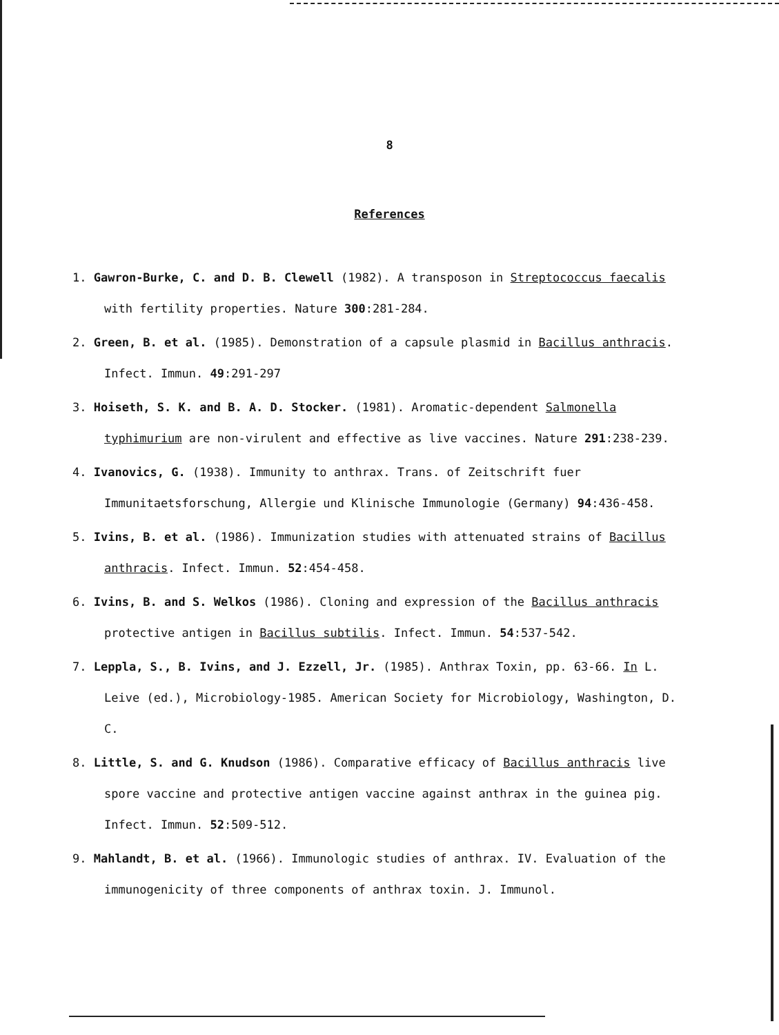8
References
1. Gawron-Burke, C. and D. B. Clewell (1982). A transposon in Streptococcus faecalis with fertility properties. Nature 300:281-284.
2. Green, B. et al. (1985). Demonstration of a capsule plasmid in Bacillus anthracis. Infect. Immun. 49:291-297
3. Hoiseth, S. K. and B. A. D. Stocker. (1981). Aromatic-dependent Salmonella typhimurium are non-virulent and effective as live vaccines. Nature 291:238-239.
4. Ivanovics, G. (1938). Immunity to anthrax. Trans. of Zeitschrift fuer Immunitaetsforschung, Allergie und Klinische Immunologie (Germany) 94:436-458.
5. Ivins, B. et al. (1986). Immunization studies with attenuated strains of Bacillus anthracis. Infect. Immun. 52:454-458.
6. Ivins, B. and S. Welkos (1986). Cloning and expression of the Bacillus anthracis protective antigen in Bacillus subtilis. Infect. Immun. 54:537-542.
7. Leppla, S., B. Ivins, and J. Ezzell, Jr. (1985). Anthrax Toxin, pp. 63-66. In L. Leive (ed.), Microbiology-1985. American Society for Microbiology, Washington, D. C.
8. Little, S. and G. Knudson (1986). Comparative efficacy of Bacillus anthracis live spore vaccine and protective antigen vaccine against anthrax in the guinea pig. Infect. Immun. 52:509-512.
9. Mahlandt, B. et al. (1966). Immunologic studies of anthrax. IV. Evaluation of the immunogenicity of three components of anthrax toxin. J. Immunol.